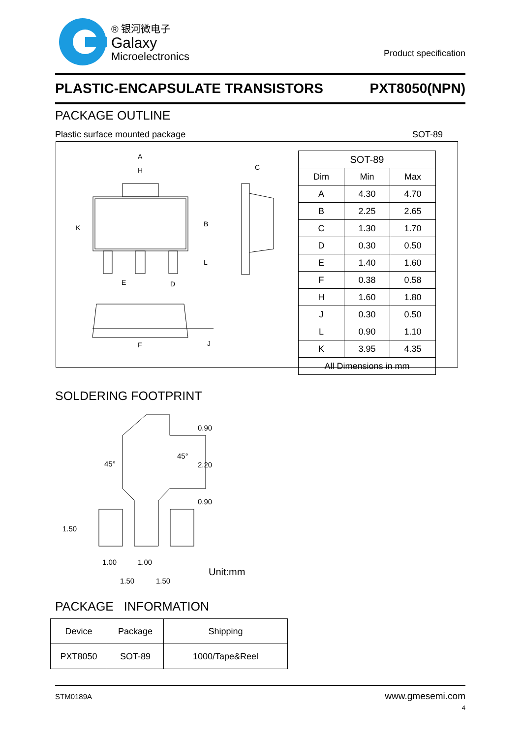® 银河微电子
Galaxy
Microelectronics
Product specification
PLASTIC-ENCAPSULATE TRANSISTORS PXT8050(NPN)
PACKAGE OUTLINE
Plastic surface mounted package SOT-89
A
H
K
B
C
E
D
L
F
J
| SOT-89 | | |
| Dim | Min | Max |
| A | 4.30 | 4.70 |
| B | 2.25 | 2.65 |
| C | 1.30 | 1.70 |
| D | 0.30 | 0.50 |
| E | 1.40 | 1.60 |
| F | 0.38 | 0.58 |
| H | 1.60 | 1.80 |
| J | 0.30 | 0.50 |
| L | 0.90 | 1.10 |
| K | 3.95 | 4.35 |
| All Dimensions in mm | | |
SOLDERING FOOTPRINT
0.90
2.20
0.90
45°
45°
1.50
1.00
1.00
1.50
1.50
Unit:mm
PACKAGE INFORMATION
| Device | Package | Shipping |
| PXT8050 | SOT-89 | 1000/Tape&Reel |
STM0189A www.gmesemi.com
4